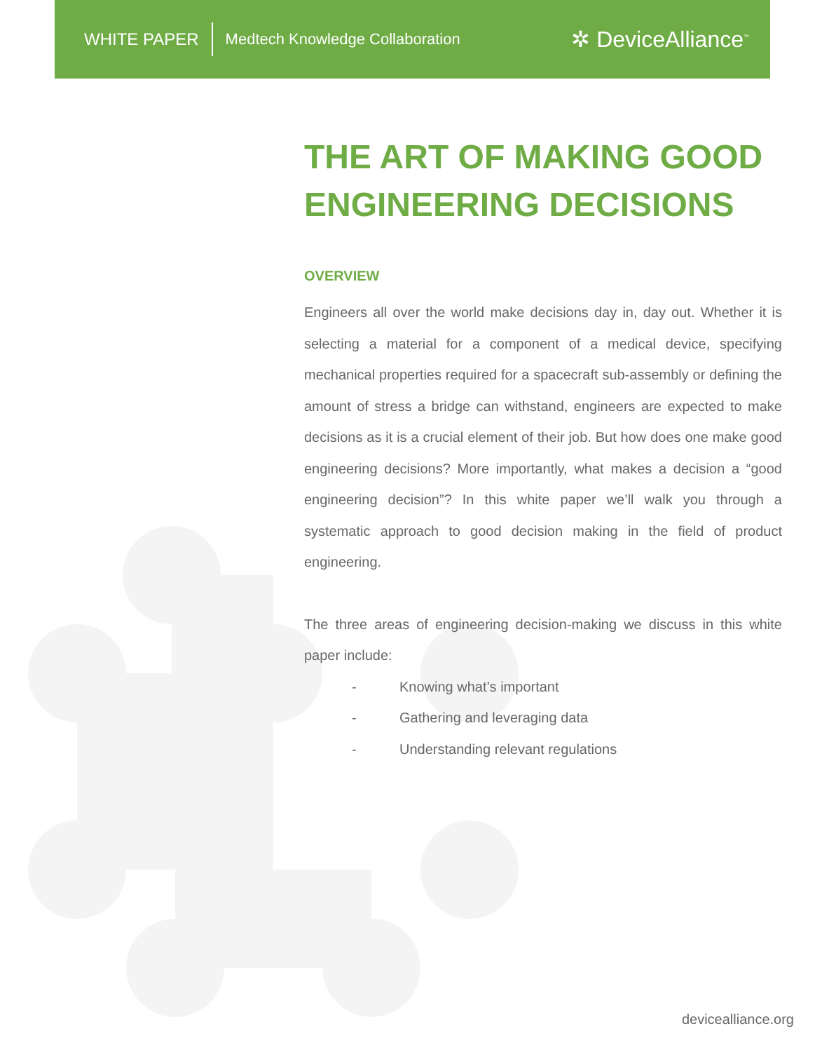WHITE PAPER
Medtech Knowledge Collaboration
✲ DeviceAlliance<sup>™</sup>
THE ART OF MAKING GOOD ENGINEERING DECISIONS
OVERVIEW
Engineers all over the world make decisions day in, day out. Whether it is selecting a material for a component of a medical device, specifying mechanical properties required for a spacecraft sub-assembly or defining the amount of stress a bridge can withstand, engineers are expected to make decisions as it is a crucial element of their job. But how does one make good engineering decisions? More importantly, what makes a decision a “good engineering decision”? In this white paper we’ll walk you through a systematic approach to good decision making in the field of product engineering.
The three areas of engineering decision-making we discuss in this white paper include:
- Knowing what’s important
- Gathering and leveraging data
- Understanding relevant regulations
devicealliance.org